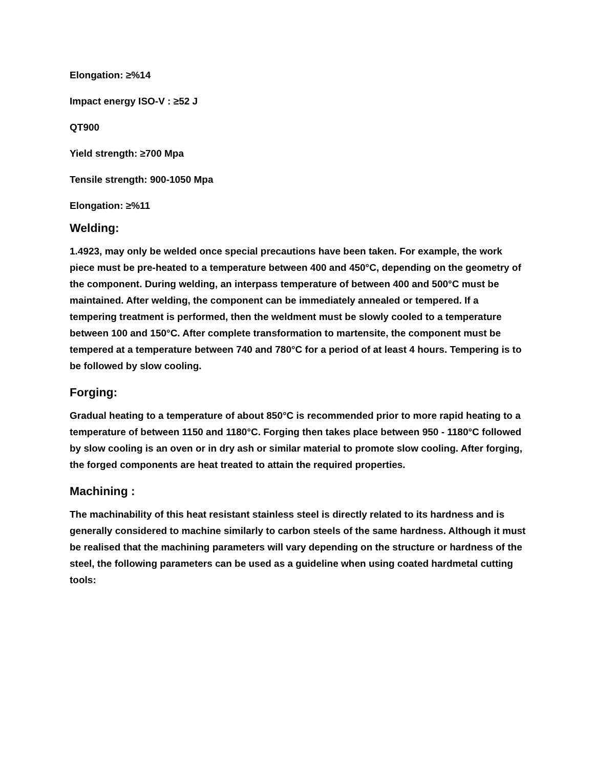Elongation: ≥%14
Impact energy ISO-V : ≥52 J
QT900
Yield strength: ≥700 Mpa
Tensile strength: 900-1050 Mpa
Elongation: ≥%11
Welding:
1.4923, may only be welded once special precautions have been taken. For example, the work piece must be pre-heated to a temperature between 400 and 450°C, depending on the geometry of the component. During welding, an interpass temperature of between 400 and 500°C must be maintained. After welding, the component can be immediately annealed or tempered. If a tempering treatment is performed, then the weldment must be slowly cooled to a temperature between 100 and 150°C. After complete transformation to martensite, the component must be tempered at a temperature between 740 and 780°C for a period of at least 4 hours. Tempering is to be followed by slow cooling.
Forging:
Gradual heating to a temperature of about 850°C is recommended prior to more rapid heating to a temperature of between 1150 and 1180°C. Forging then takes place between 950 - 1180°C followed by slow cooling is an oven or in dry ash or similar material to promote slow cooling. After forging, the forged components are heat treated to attain the required properties.
Machining :
The machinability of this heat resistant stainless steel is directly related to its hardness and is generally considered to machine similarly to carbon steels of the same hardness. Although it must be realised that the machining parameters will vary depending on the structure or hardness of the steel, the following parameters can be used as a guideline when using coated hardmetal cutting tools: